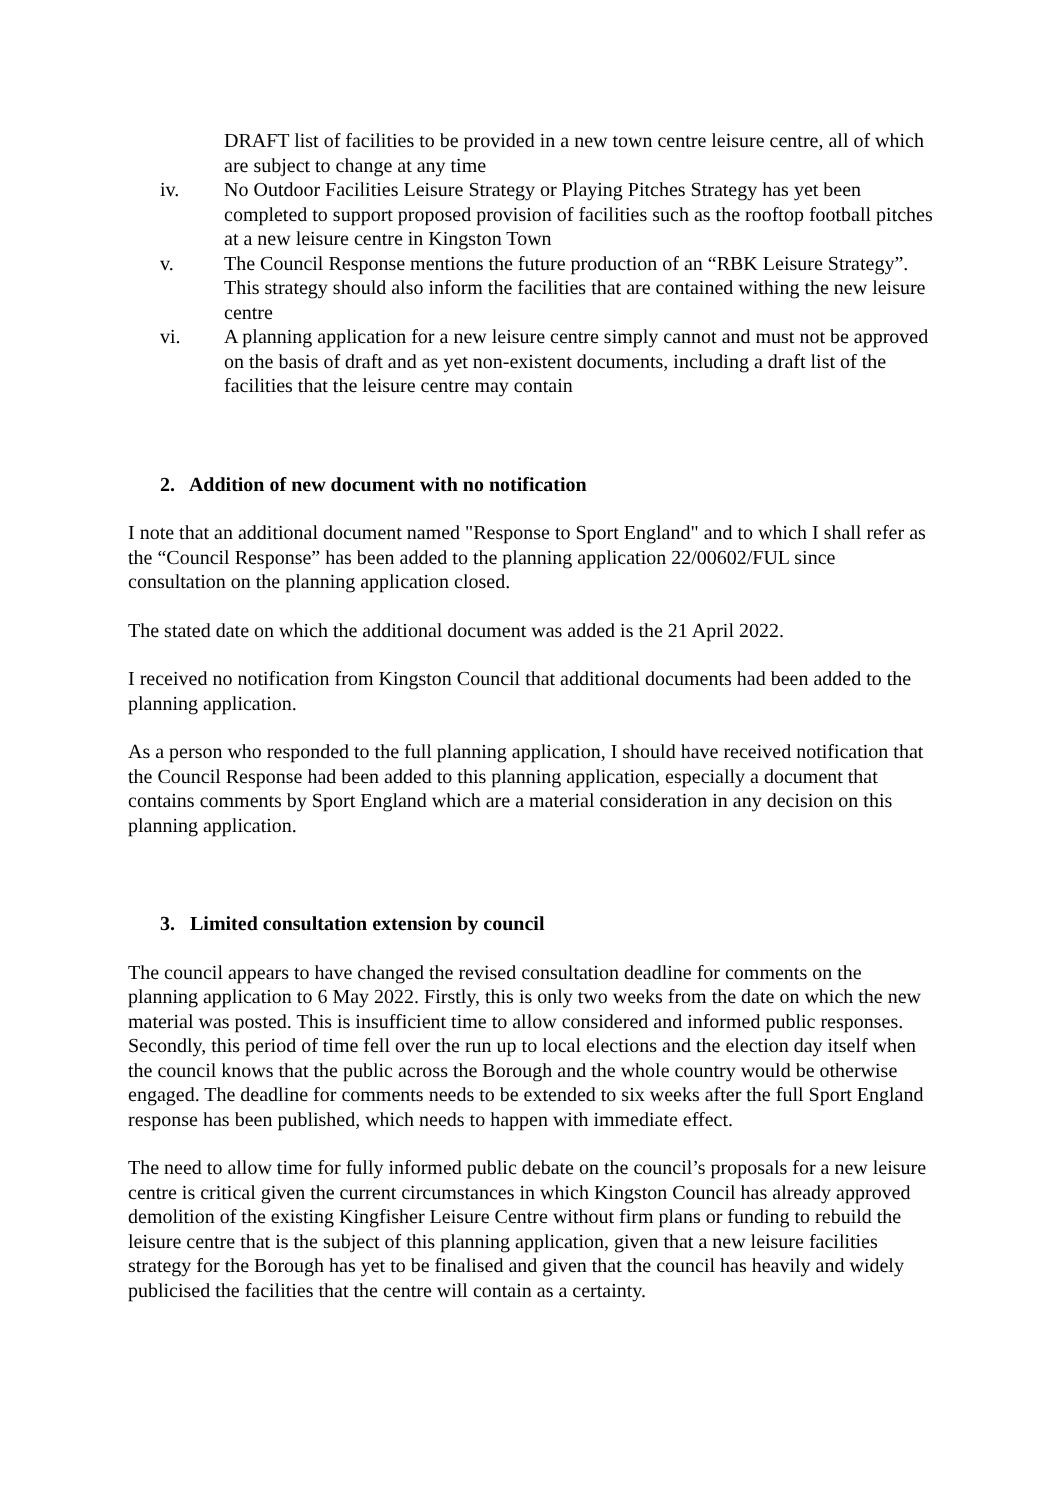DRAFT list of facilities to be provided in a new town centre leisure centre, all of which are subject to change at any time
iv. No Outdoor Facilities Leisure Strategy or Playing Pitches Strategy has yet been completed to support proposed provision of facilities such as the rooftop football pitches at a new leisure centre in Kingston Town
v. The Council Response mentions the future production of an “RBK Leisure Strategy”. This strategy should also inform the facilities that are contained withing the new leisure centre
vi. A planning application for a new leisure centre simply cannot and must not be approved on the basis of draft and as yet non-existent documents, including a draft list of the facilities that the leisure centre may contain
2. Addition of new document with no notification
I note that an additional document named "Response to Sport England" and to which I shall refer as the “Council Response” has been added to the planning application 22/00602/FUL since consultation on the planning application closed.
The stated date on which the additional document was added is the 21 April 2022.
I received no notification from Kingston Council that additional documents had been added to the planning application.
As a person who responded to the full planning application, I should have received notification that the Council Response had been added to this planning application, especially a document that contains comments by Sport England which are a material consideration in any decision on this planning application.
3. Limited consultation extension by council
The council appears to have changed the revised consultation deadline for comments on the planning application to 6 May 2022. Firstly, this is only two weeks from the date on which the new material was posted. This is insufficient time to allow considered and informed public responses. Secondly, this period of time fell over the run up to local elections and the election day itself when the council knows that the public across the Borough and the whole country would be otherwise engaged. The deadline for comments needs to be extended to six weeks after the full Sport England response has been published, which needs to happen with immediate effect.
The need to allow time for fully informed public debate on the council’s proposals for a new leisure centre is critical given the current circumstances in which Kingston Council has already approved demolition of the existing Kingfisher Leisure Centre without firm plans or funding to rebuild the leisure centre that is the subject of this planning application, given that a new leisure facilities strategy for the Borough has yet to be finalised and given that the council has heavily and widely publicised the facilities that the centre will contain as a certainty.